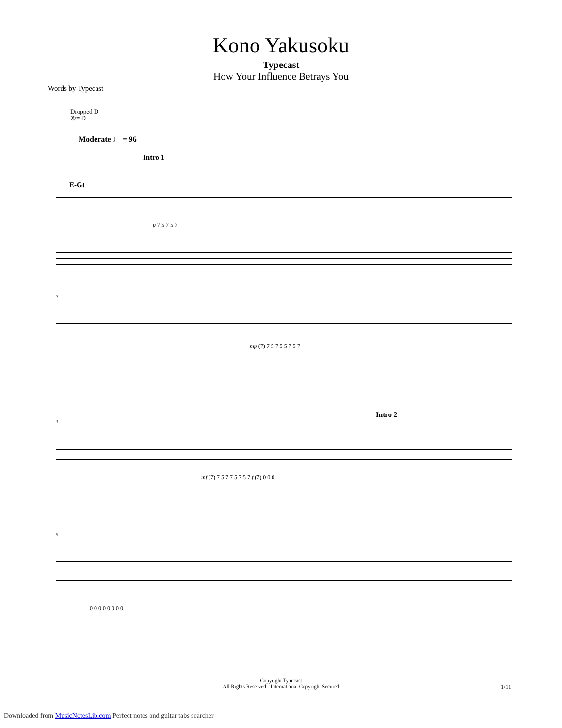Kono Yakusoku
Typecast
How Your Influence Betrays You
Words by Typecast
Dropped D
⑥= D
Moderate ♩ = 96
Intro 1
E-Gt
p 7 5 7 5 7
2
mp (7) 7 5 7 5 5 7 5 7
Intro 2
3
mf (7) 7 5 7 7 5 7 5 7 f (7) 0 0 0
5
0 0 0 0 0 0 0 0
Copyright Typecast
All Rights Reserved - International Copyright Secured
1/11
Downloaded from MusicNotesLib.com Perfect notes and guitar tabs searcher